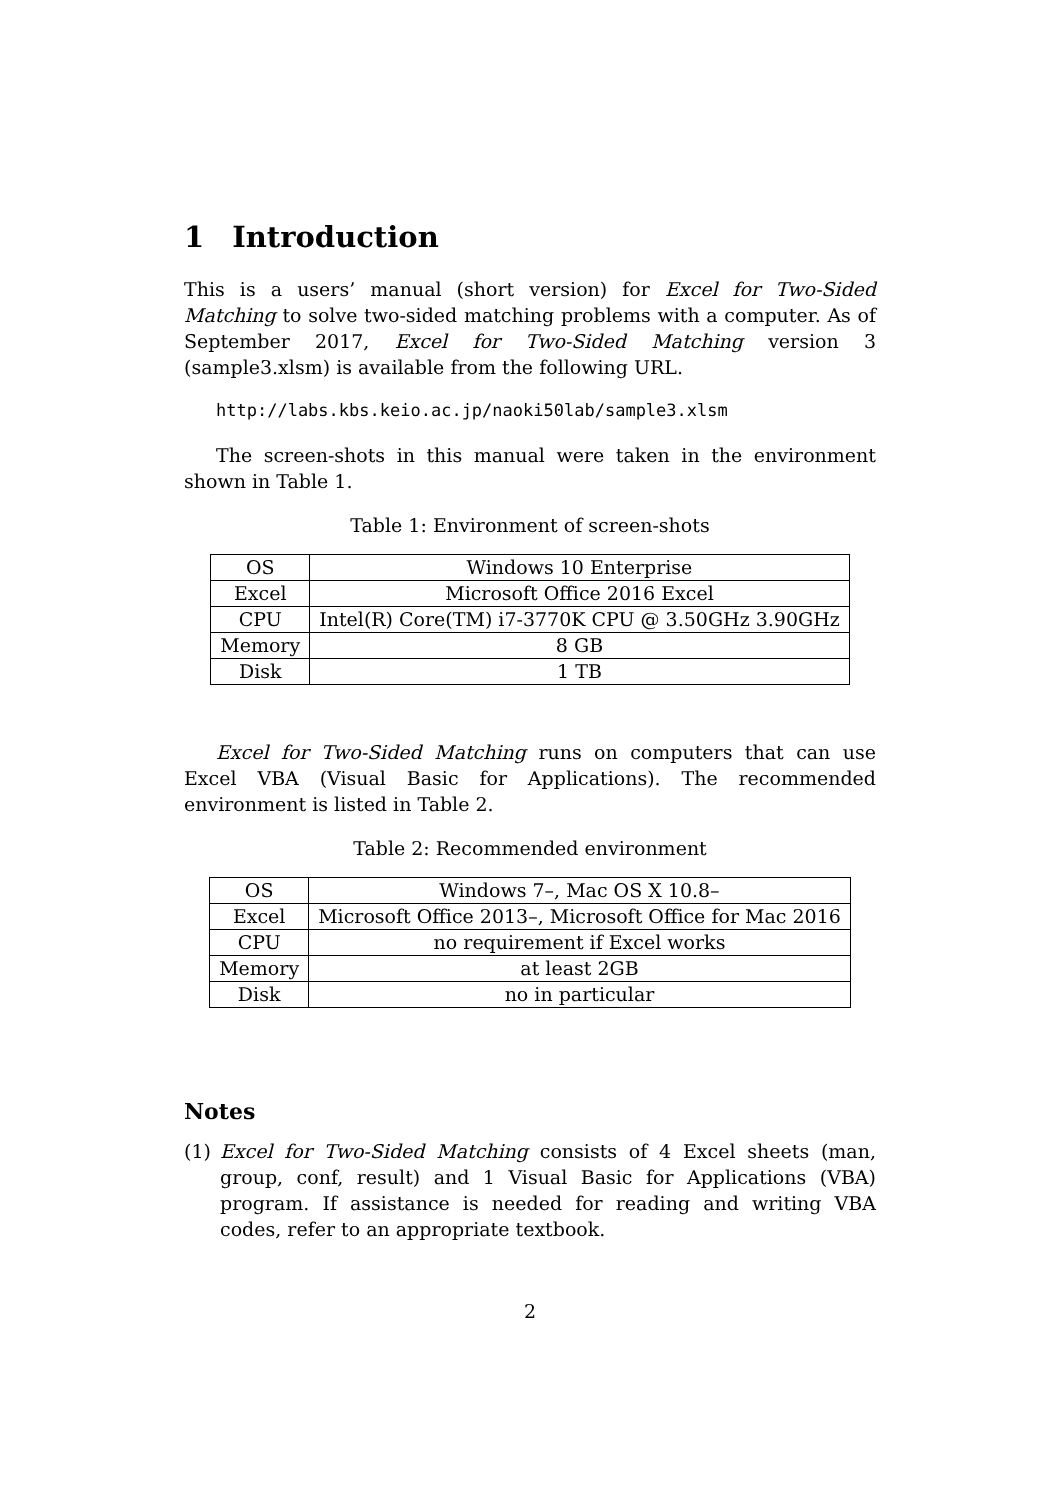1 Introduction
This is a users’ manual (short version) for Excel for Two-Sided Matching to solve two-sided matching problems with a computer. As of September 2017, Excel for Two-Sided Matching version 3 (sample3.xlsm) is available from the following URL.
http://labs.kbs.keio.ac.jp/naoki50lab/sample3.xlsm
The screen-shots in this manual were taken in the environment shown in Table 1.
Table 1: Environment of screen-shots
| OS | Windows 10 Enterprise |
| Excel | Microsoft Office 2016 Excel |
| CPU | Intel(R) Core(TM) i7-3770K CPU @ 3.50GHz 3.90GHz |
| Memory | 8 GB |
| Disk | 1 TB |
Excel for Two-Sided Matching runs on computers that can use Excel VBA (Visual Basic for Applications). The recommended environment is listed in Table 2.
Table 2: Recommended environment
| OS | Windows 7–, Mac OS X 10.8– |
| Excel | Microsoft Office 2013–, Microsoft Office for Mac 2016 |
| CPU | no requirement if Excel works |
| Memory | at least 2GB |
| Disk | no in particular |
Notes
(1) Excel for Two-Sided Matching consists of 4 Excel sheets (man, group, conf, result) and 1 Visual Basic for Applications (VBA) program. If assistance is needed for reading and writing VBA codes, refer to an appropriate textbook.
2